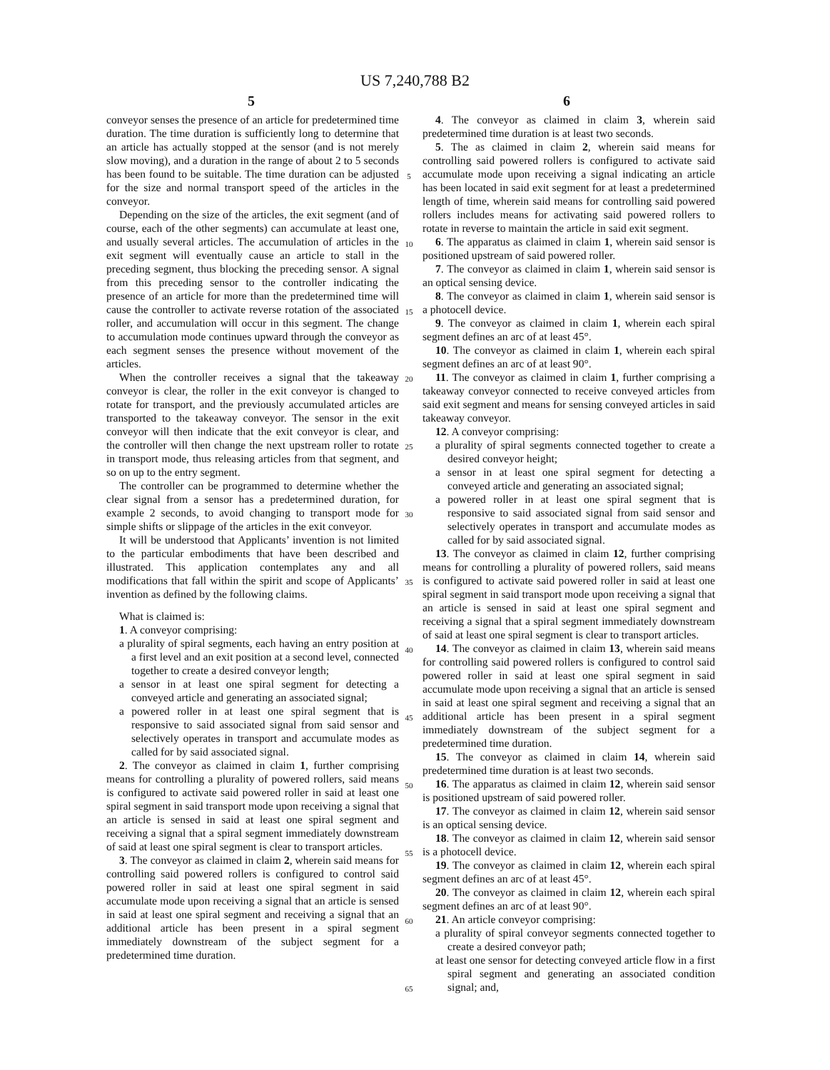US 7,240,788 B2
5 6
conveyor senses the presence of an article for predetermined time duration. The time duration is sufficiently long to determine that an article has actually stopped at the sensor (and is not merely slow moving), and a duration in the range of about 2 to 5 seconds has been found to be suitable. The time duration can be adjusted for the size and normal transport speed of the articles in the conveyor.
Depending on the size of the articles, the exit segment (and of course, each of the other segments) can accumulate at least one, and usually several articles. The accumulation of articles in the exit segment will eventually cause an article to stall in the preceding segment, thus blocking the preceding sensor. A signal from this preceding sensor to the controller indicating the presence of an article for more than the predetermined time will cause the controller to activate reverse rotation of the associated roller, and accumulation will occur in this segment. The change to accumulation mode continues upward through the conveyor as each segment senses the presence without movement of the articles.
When the controller receives a signal that the takeaway conveyor is clear, the roller in the exit conveyor is changed to rotate for transport, and the previously accumulated articles are transported to the takeaway conveyor. The sensor in the exit conveyor will then indicate that the exit conveyor is clear, and the controller will then change the next upstream roller to rotate in transport mode, thus releasing articles from that segment, and so on up to the entry segment.
The controller can be programmed to determine whether the clear signal from a sensor has a predetermined duration, for example 2 seconds, to avoid changing to transport mode for simple shifts or slippage of the articles in the exit conveyor.
It will be understood that Applicants’ invention is not limited to the particular embodiments that have been described and illustrated. This application contemplates any and all modifications that fall within the spirit and scope of Applicants’ invention as defined by the following claims.
What is claimed is:
1. A conveyor comprising:
a plurality of spiral segments, each having an entry position at a first level and an exit position at a second level, connected together to create a desired conveyor length;
a sensor in at least one spiral segment for detecting a conveyed article and generating an associated signal;
a powered roller in at least one spiral segment that is responsive to said associated signal from said sensor and selectively operates in transport and accumulate modes as called for by said associated signal.
2. The conveyor as claimed in claim 1, further comprising means for controlling a plurality of powered rollers, said means is configured to activate said powered roller in said at least one spiral segment in said transport mode upon receiving a signal that an article is sensed in said at least one spiral segment and receiving a signal that a spiral segment immediately downstream of said at least one spiral segment is clear to transport articles.
3. The conveyor as claimed in claim 2, wherein said means for controlling said powered rollers is configured to control said powered roller in said at least one spiral segment in said accumulate mode upon receiving a signal that an article is sensed in said at least one spiral segment and receiving a signal that an additional article has been present in a spiral segment immediately downstream of the subject segment for a predetermined time duration.
4. The conveyor as claimed in claim 3, wherein said predetermined time duration is at least two seconds.
5. The as claimed in claim 2, wherein said means for controlling said powered rollers is configured to activate said accumulate mode upon receiving a signal indicating an article has been located in said exit segment for at least a predetermined length of time, wherein said means for controlling said powered rollers includes means for activating said powered rollers to rotate in reverse to maintain the article in said exit segment.
6. The apparatus as claimed in claim 1, wherein said sensor is positioned upstream of said powered roller.
7. The conveyor as claimed in claim 1, wherein said sensor is an optical sensing device.
8. The conveyor as claimed in claim 1, wherein said sensor is a photocell device.
9. The conveyor as claimed in claim 1, wherein each spiral segment defines an arc of at least 45°.
10. The conveyor as claimed in claim 1, wherein each spiral segment defines an arc of at least 90°.
11. The conveyor as claimed in claim 1, further comprising a takeaway conveyor connected to receive conveyed articles from said exit segment and means for sensing conveyed articles in said takeaway conveyor.
12. A conveyor comprising:
a plurality of spiral segments connected together to create a desired conveyor height;
a sensor in at least one spiral segment for detecting a conveyed article and generating an associated signal;
a powered roller in at least one spiral segment that is responsive to said associated signal from said sensor and selectively operates in transport and accumulate modes as called for by said associated signal.
13. The conveyor as claimed in claim 12, further comprising means for controlling a plurality of powered rollers, said means is configured to activate said powered roller in said at least one spiral segment in said transport mode upon receiving a signal that an article is sensed in said at least one spiral segment and receiving a signal that a spiral segment immediately downstream of said at least one spiral segment is clear to transport articles.
14. The conveyor as claimed in claim 13, wherein said means for controlling said powered rollers is configured to control said powered roller in said at least one spiral segment in said accumulate mode upon receiving a signal that an article is sensed in said at least one spiral segment and receiving a signal that an additional article has been present in a spiral segment immediately downstream of the subject segment for a predetermined time duration.
15. The conveyor as claimed in claim 14, wherein said predetermined time duration is at least two seconds.
16. The apparatus as claimed in claim 12, wherein said sensor is positioned upstream of said powered roller.
17. The conveyor as claimed in claim 12, wherein said sensor is an optical sensing device.
18. The conveyor as claimed in claim 12, wherein said sensor is a photocell device.
19. The conveyor as claimed in claim 12, wherein each spiral segment defines an arc of at least 45°.
20. The conveyor as claimed in claim 12, wherein each spiral segment defines an arc of at least 90°.
21. An article conveyor comprising:
a plurality of spiral conveyor segments connected together to create a desired conveyor path;
at least one sensor for detecting conveyed article flow in a first spiral segment and generating an associated condition signal; and,
5
10
15
20
25
30
35
40
45
50
55
60
65